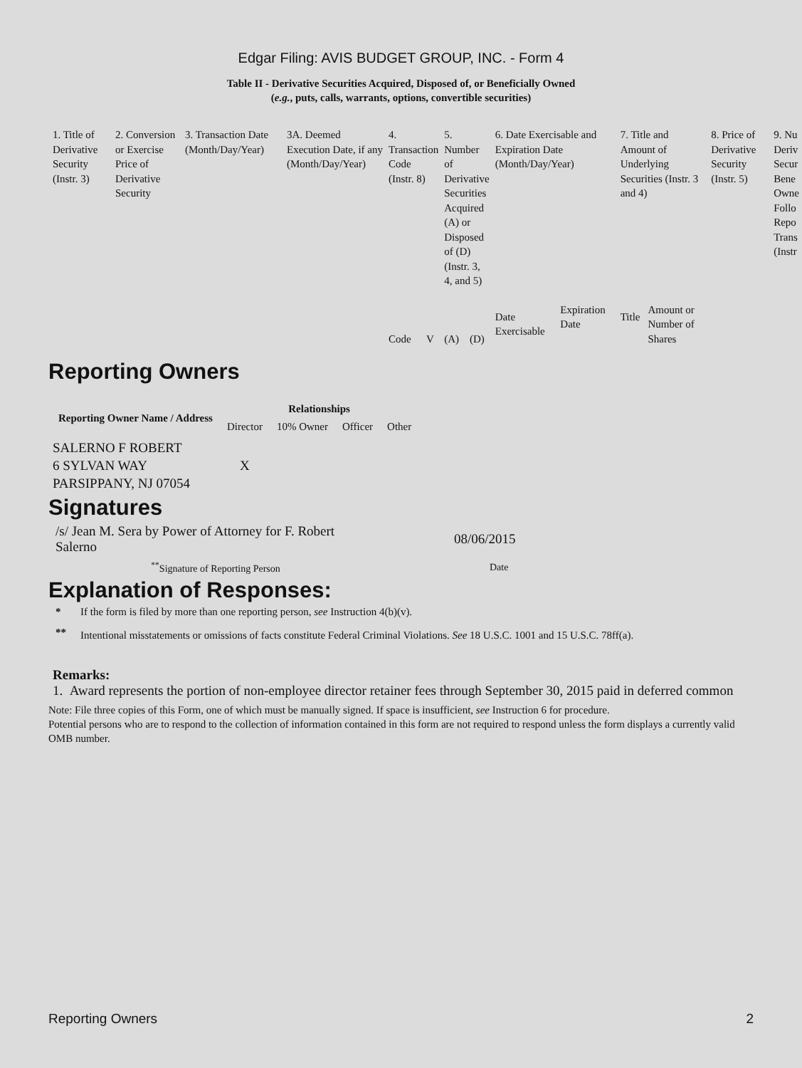Edgar Filing: AVIS BUDGET GROUP, INC. - Form 4
Table II - Derivative Securities Acquired, Disposed of, or Beneficially Owned
(e.g., puts, calls, warrants, options, convertible securities)
| 1. Title of Derivative Security (Instr. 3) | 2. Conversion or Exercise Price of Derivative Security | 3. Transaction Date (Month/Day/Year) | 3A. Deemed Execution Date, if any (Month/Day/Year) | 4. Transaction Code (Instr. 8) | | 5. Number of Derivative Securities Acquired (A) or Disposed of (D) (Instr. 3, 4, and 5) | | 6. Date Exercisable and Expiration Date (Month/Day/Year) | | 7. Title and Amount of Underlying Securities (Instr. 3 and 4) | | 8. Price of Derivative Security (Instr. 5) | 9. Nu Deriv Secur Bene Owne Follo Repo Trans (Instr |
| | | | | Code | V | (A) | (D) | Date Exercisable | Expiration Date | Title | Amount or Number of Shares | | |
Reporting Owners
| Reporting Owner Name / Address | Relationships | | | |
| --- | --- | --- | --- | --- |
| | Director | 10% Owner | Officer | Other |
| SALERNO F ROBERT 6 SYLVAN WAY PARSIPPANY, NJ 07054 | X | | | |
Signatures
| /s/ Jean M. Sera by Power of Attorney for F. Robert Salerno | 08/06/2015 |
| <sup>**</sup> Signature of Reporting Person | Date |
Explanation of Responses:
| * | If the form is filed by more than one reporting person, see Instruction 4(b)(v). |
| ** | Intentional misstatements or omissions of facts constitute Federal Criminal Violations. See 18 U.S.C. 1001 and 15 U.S.C. 78ff(a). |
Remarks:
1. Award represents the portion of non-employee director retainer fees through September 30, 2015 paid in deferred common
Note: File three copies of this Form, one of which must be manually signed. If space is insufficient, see Instruction 6 for procedure.
Potential persons who are to respond to the collection of information contained in this form are not required to respond unless the form displays a currently valid OMB number.
Reporting Owners 2